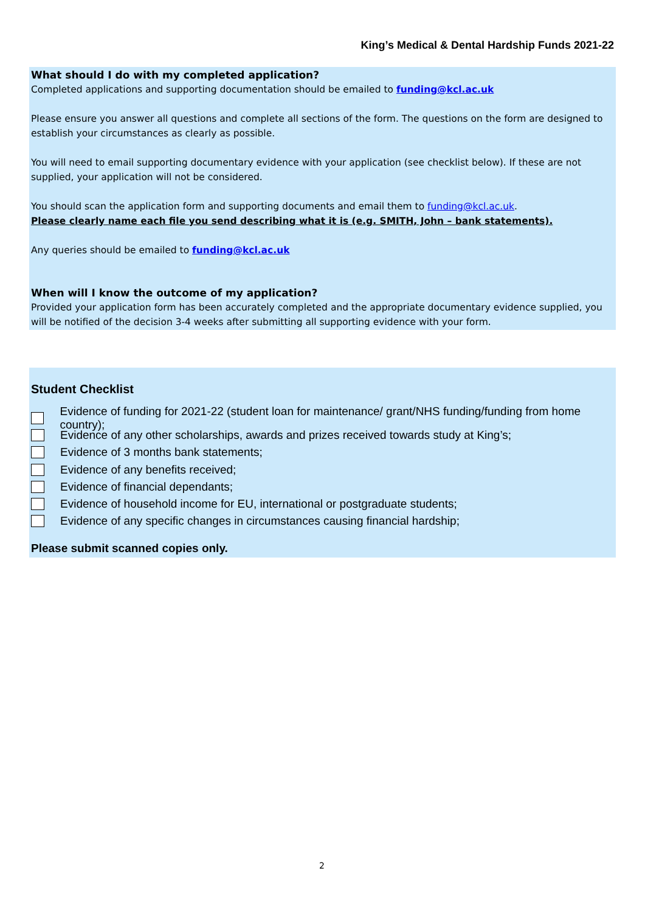King’s Medical & Dental Hardship Funds 2021-22
What should I do with my completed application?
Completed applications and supporting documentation should be emailed to funding@kcl.ac.uk
Please ensure you answer all questions and complete all sections of the form. The questions on the form are designed to establish your circumstances as clearly as possible.
You will need to email supporting documentary evidence with your application (see checklist below). If these are not supplied, your application will not be considered.
You should scan the application form and supporting documents and email them to funding@kcl.ac.uk.
Please clearly name each file you send describing what it is (e.g. SMITH, John – bank statements).
Any queries should be emailed to funding@kcl.ac.uk
When will I know the outcome of my application?
Provided your application form has been accurately completed and the appropriate documentary evidence supplied, you will be notified of the decision 3-4 weeks after submitting all supporting evidence with your form.
Student Checklist
Evidence of funding for 2021-22 (student loan for maintenance/ grant/NHS funding/funding from home country);
Evidence of any other scholarships, awards and prizes received towards study at King’s;
Evidence of 3 months bank statements;
Evidence of any benefits received;
Evidence of financial dependants;
Evidence of household income for EU, international or postgraduate students;
Evidence of any specific changes in circumstances causing financial hardship;
Please submit scanned copies only.
2